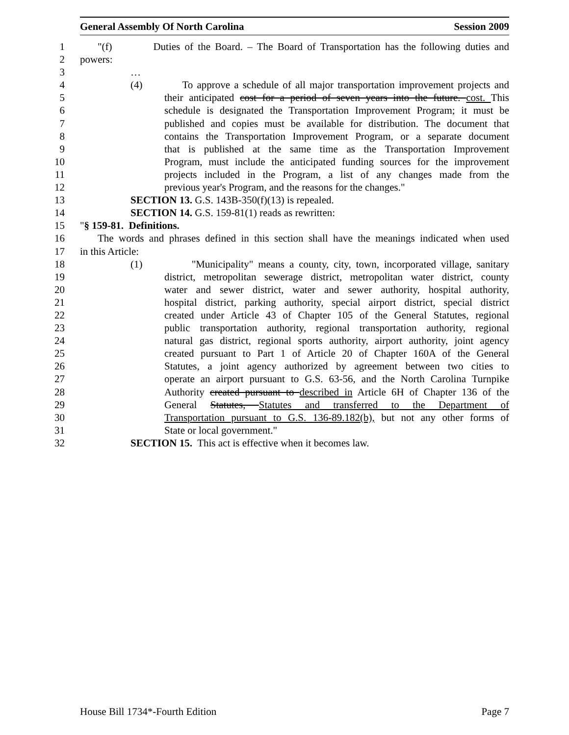General Assembly Of North Carolina Session 2009
1 "(f) Duties of the Board. – The Board of Transportation has the following duties and
2 powers:
3 …
4 (4) To approve a schedule of all major transportation improvement projects and
5 their anticipated cost for a period of seven years into the future. cost. This
6 schedule is designated the Transportation Improvement Program; it must be
7 published and copies must be available for distribution. The document that
8 contains the Transportation Improvement Program, or a separate document
9 that is published at the same time as the Transportation Improvement
10 Program, must include the anticipated funding sources for the improvement
11 projects included in the Program, a list of any changes made from the
12 previous year's Program, and the reasons for the changes."
13 SECTION 13. G.S. 143B-350(f)(13) is repealed.
14 SECTION 14. G.S. 159-81(1) reads as rewritten:
15 "§ 159-81. Definitions.
16 The words and phrases defined in this section shall have the meanings indicated when used
17 in this Article:
18 (1) "Municipality" means a county, city, town, incorporated village, sanitary
19 district, metropolitan sewerage district, metropolitan water district, county
20 water and sewer district, water and sewer authority, hospital authority,
21 hospital district, parking authority, special airport district, special district
22 created under Article 43 of Chapter 105 of the General Statutes, regional
23 public transportation authority, regional transportation authority, regional
24 natural gas district, regional sports authority, airport authority, joint agency
25 created pursuant to Part 1 of Article 20 of Chapter 160A of the General
26 Statutes, a joint agency authorized by agreement between two cities to
27 operate an airport pursuant to G.S. 63-56, and the North Carolina Turnpike
28 Authority created pursuant to described in Article 6H of Chapter 136 of the
29 General Statutes, Statutes and transferred to the Department of
30 Transportation pursuant to G.S. 136-89.182(b), but not any other forms of
31 State or local government."
32 SECTION 15. This act is effective when it becomes law.
House Bill 1734*-Fourth Edition Page 7